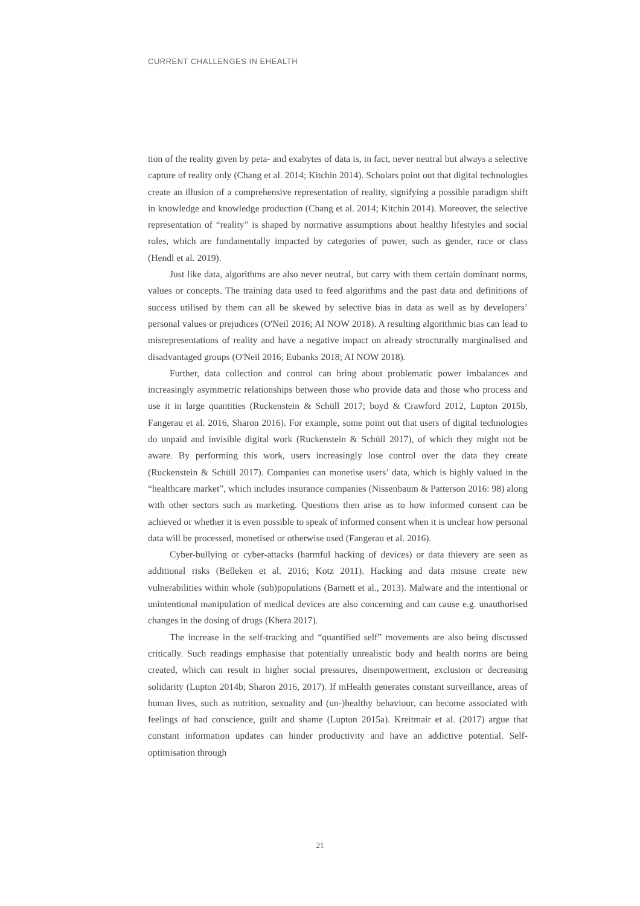CURRENT CHALLENGES IN EHEALTH
tion of the reality given by peta- and exabytes of data is, in fact, never neutral but always a selective capture of reality only (Chang et al. 2014; Kitchin 2014). Scholars point out that digital technologies create an illusion of a comprehensive representation of reality, signifying a possible paradigm shift in knowledge and knowledge production (Chang et al. 2014; Kitchin 2014). Moreover, the selective representation of “reality” is shaped by normative assumptions about healthy lifestyles and social roles, which are fundamentally impacted by categories of power, such as gender, race or class (Hendl et al. 2019).
Just like data, algorithms are also never neutral, but carry with them certain dominant norms, values or concepts. The training data used to feed algorithms and the past data and definitions of success utilised by them can all be skewed by selective bias in data as well as by developers’ personal values or prejudices (O'Neil 2016; AI NOW 2018). A resulting algorithmic bias can lead to misrepresentations of reality and have a negative impact on already structurally marginalised and disadvantaged groups (O'Neil 2016; Eubanks 2018; AI NOW 2018).
Further, data collection and control can bring about problematic power imbalances and increasingly asymmetric relationships between those who provide data and those who process and use it in large quantities (Ruckenstein & Schüll 2017; boyd & Crawford 2012, Lupton 2015b, Fangerau et al. 2016, Sharon 2016). For example, some point out that users of digital technologies do unpaid and invisible digital work (Ruckenstein & Schüll 2017), of which they might not be aware. By performing this work, users increasingly lose control over the data they create (Ruckenstein & Schüll 2017). Companies can monetise users’ data, which is highly valued in the “healthcare market”, which includes insurance companies (Nissenbaum & Patterson 2016: 98) along with other sectors such as marketing. Questions then arise as to how informed consent can be achieved or whether it is even possible to speak of informed consent when it is unclear how personal data will be processed, monetised or otherwise used (Fangerau et al. 2016).
Cyber-bullying or cyber-attacks (harmful hacking of devices) or data thievery are seen as additional risks (Belleken et al. 2016; Kotz 2011). Hacking and data misuse create new vulnerabilities within whole (sub)populations (Barnett et al., 2013). Malware and the intentional or unintentional manipulation of medical devices are also concerning and can cause e.g. unauthorised changes in the dosing of drugs (Khera 2017).
The increase in the self-tracking and “quantified self” movements are also being discussed critically. Such readings emphasise that potentially unrealistic body and health norms are being created, which can result in higher social pressures, disempowerment, exclusion or decreasing solidarity (Lupton 2014b; Sharon 2016, 2017). If mHealth generates constant surveillance, areas of human lives, such as nutrition, sexuality and (un-)healthy behaviour, can become associated with feelings of bad conscience, guilt and shame (Lupton 2015a). Kreitmair et al. (2017) argue that constant information updates can hinder productivity and have an addictive potential. Self-optimisation through
21